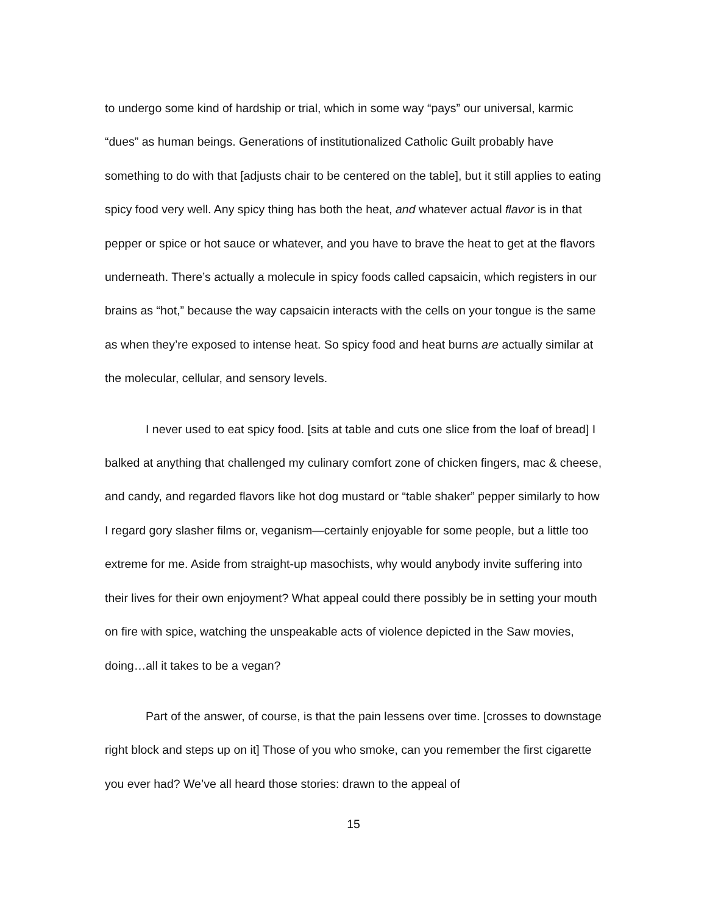to undergo some kind of hardship or trial, which in some way “pays” our universal, karmic “dues” as human beings. Generations of institutionalized Catholic Guilt probably have something to do with that [adjusts chair to be centered on the table], but it still applies to eating spicy food very well. Any spicy thing has both the heat, and whatever actual flavor is in that pepper or spice or hot sauce or whatever, and you have to brave the heat to get at the flavors underneath. There’s actually a molecule in spicy foods called capsaicin, which registers in our brains as “hot,” because the way capsaicin interacts with the cells on your tongue is the same as when they’re exposed to intense heat. So spicy food and heat burns are actually similar at the molecular, cellular, and sensory levels.
I never used to eat spicy food. [sits at table and cuts one slice from the loaf of bread] I balked at anything that challenged my culinary comfort zone of chicken fingers, mac & cheese, and candy, and regarded flavors like hot dog mustard or “table shaker” pepper similarly to how I regard gory slasher films or, veganism—certainly enjoyable for some people, but a little too extreme for me. Aside from straight-up masochists, why would anybody invite suffering into their lives for their own enjoyment? What appeal could there possibly be in setting your mouth on fire with spice, watching the unspeakable acts of violence depicted in the Saw movies, doing…all it takes to be a vegan?
Part of the answer, of course, is that the pain lessens over time. [crosses to downstage right block and steps up on it] Those of you who smoke, can you remember the first cigarette you ever had? We’ve all heard those stories: drawn to the appeal of
15